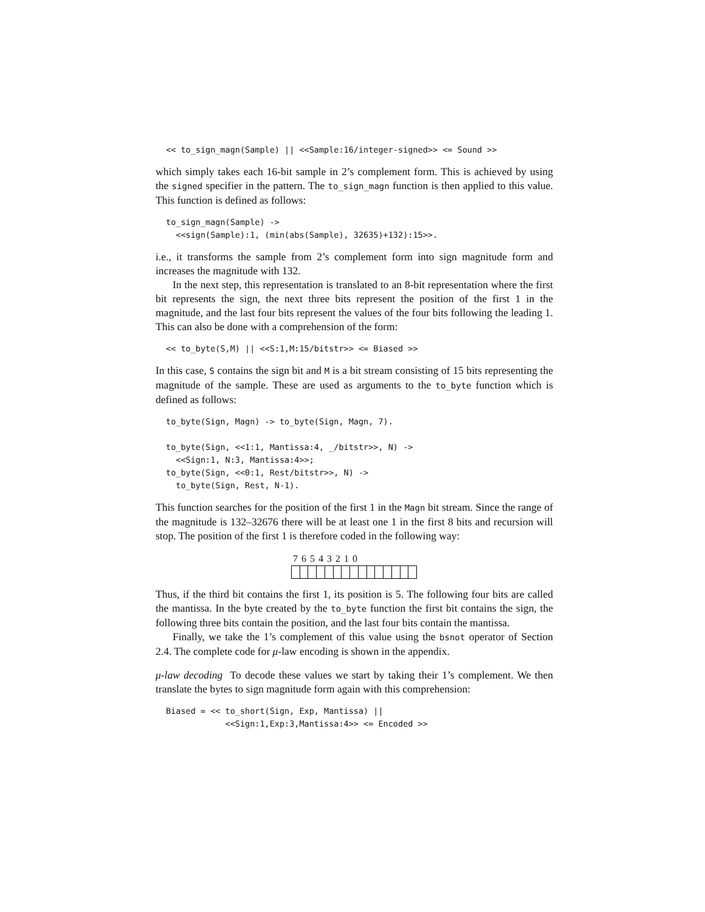<< to_sign_magn(Sample) || <<Sample:16/integer-signed>> <= Sound >>
which simply takes each 16-bit sample in 2’s complement form. This is achieved by using the signed specifier in the pattern. The to_sign_magn function is then applied to this value. This function is defined as follows:
to_sign_magn(Sample) ->
  <<sign(Sample):1, (min(abs(Sample), 32635)+132):15>>.
i.e., it transforms the sample from 2’s complement form into sign magnitude form and increases the magnitude with 132.
In the next step, this representation is translated to an 8-bit representation where the first bit represents the sign, the next three bits represent the position of the first 1 in the magnitude, and the last four bits represent the values of the four bits following the leading 1. This can also be done with a comprehension of the form:
<< to_byte(S,M) || <<S:1,M:15/bitstr>> <= Biased >>
In this case, S contains the sign bit and M is a bit stream consisting of 15 bits representing the magnitude of the sample. These are used as arguments to the to_byte function which is defined as follows:
to_byte(Sign, Magn) -> to_byte(Sign, Magn, 7).

to_byte(Sign, <<1:1, Mantissa:4, _/bitstr>>, N) ->
  <<Sign:1, N:3, Mantissa:4>>;
to_byte(Sign, <<0:1, Rest/bitstr>>, N) ->
  to_byte(Sign, Rest, N-1).
This function searches for the position of the first 1 in the Magn bit stream. Since the range of the magnitude is 132–32676 there will be at least one 1 in the first 8 bits and recursion will stop. The position of the first 1 is therefore coded in the following way:
7 6 5 4 3 2 1 0
Thus, if the third bit contains the first 1, its position is 5. The following four bits are called the mantissa. In the byte created by the to_byte function the first bit contains the sign, the following three bits contain the position, and the last four bits contain the mantissa.
Finally, we take the 1’s complement of this value using the bsnot operator of Section 2.4. The complete code for μ-law encoding is shown in the appendix.
μ-law decoding To decode these values we start by taking their 1’s complement. We then translate the bytes to sign magnitude form again with this comprehension:
Biased = << to_short(Sign, Exp, Mantissa) ||
            <<Sign:1,Exp:3,Mantissa:4>> <= Encoded >>